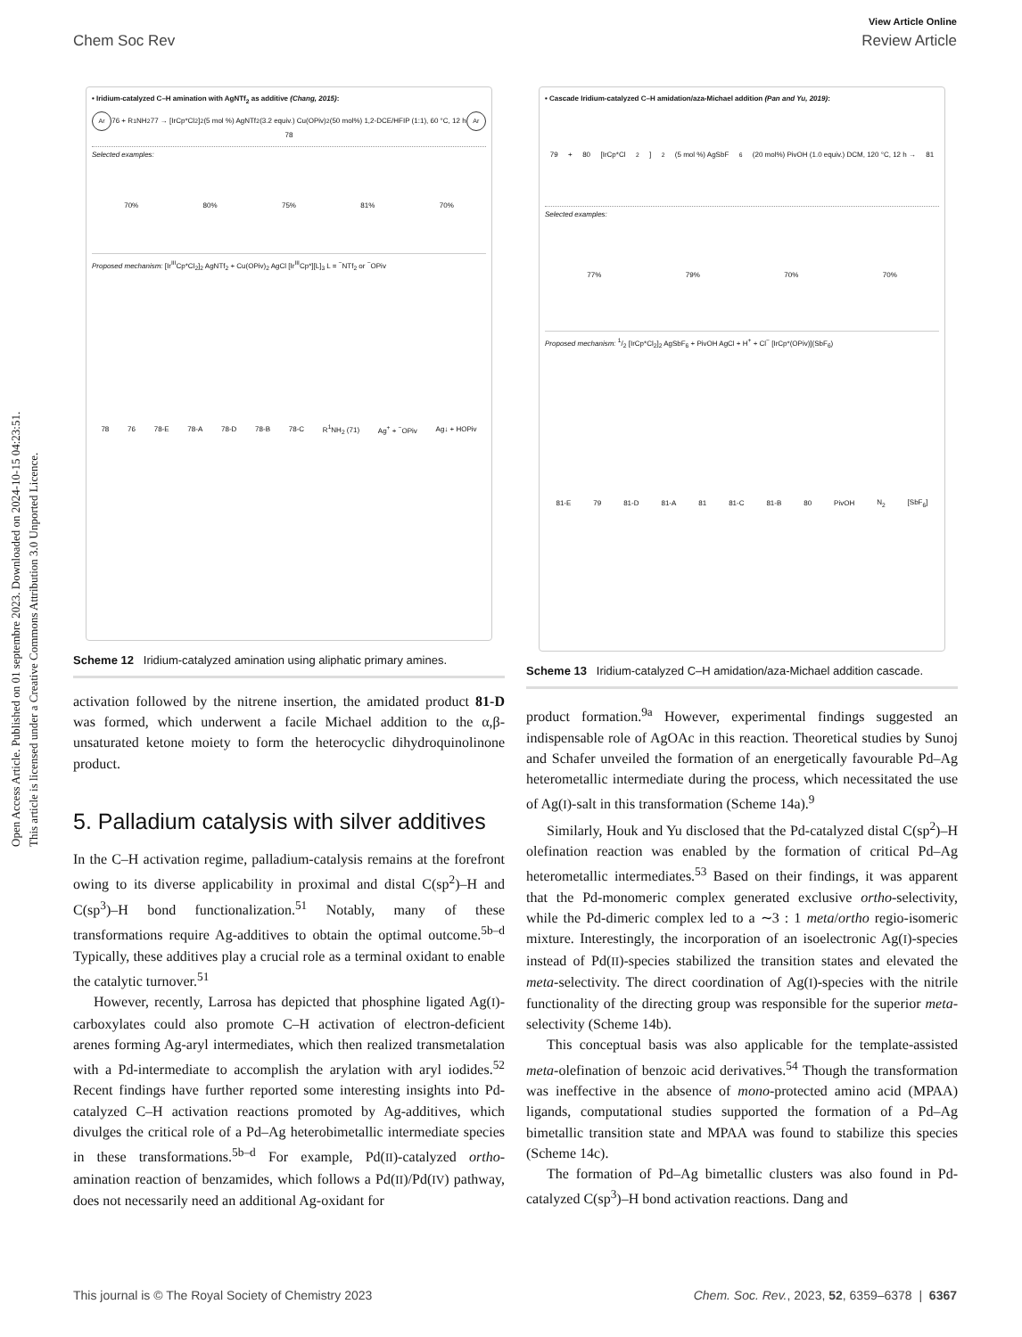Open Access Article. Published on 01 septembre 2023. Downloaded on 2024-10-15 04:23:51.
This article is licensed under a Creative Commons Attribution 3.0 Unported Licence.
View Article Online
Chem Soc Rev Review Article
• Iridium-catalyzed C–H amination with AgNTf<sub>2</sub> as additive (Chang, 2015):
Ar 76 + R<sup>1</sup>NH<sub>2</sub> 77 → [IrCp*Cl<sub>2</sub>]<sub>2</sub> (5 mol %) AgNTf<sub>2</sub> (3.2 equiv.) Cu(OPiv)<sub>2</sub> (50 mol%) 1,2-DCE/HFIP (1:1), 60 °C, 12 h Ar 78
Selected examples:
70% 80% 75% 81% 70%
Proposed mechanism: [Ir<sup>III</sup>Cp*Cl<sub>2</sub>]<sub>2</sub> AgNTf<sub>2</sub> + Cu(OPiv)<sub>2</sub> AgCl [Ir<sup>III</sup>Cp*][L]<sub>3</sub> L = <sup>−</sup>NTf<sub>2</sub> or <sup>−</sup>OPiv
78 76 78-E 78-A 78-D 78-B 78-C R<sup>1</sup>NH<sub>2</sub> (71) Ag<sup>+</sup> + <sup>−</sup>OPiv Ag↓ + HOPiv
Scheme 12 Iridium-catalyzed amination using aliphatic primary amines.
activation followed by the nitrene insertion, the amidated product 81-D was formed, which underwent a facile Michael addition to the α,β-unsaturated ketone moiety to form the heterocyclic dihydroquinolinone product.
5. Palladium catalysis with silver additives
In the C–H activation regime, palladium-catalysis remains at the forefront owing to its diverse applicability in proximal and distal C(sp<sup>2</sup>)–H and C(sp<sup>3</sup>)–H bond functionalization.<sup>51</sup> Notably, many of these transformations require Ag-additives to obtain the optimal outcome.<sup>5b–d</sup> Typically, these additives play a crucial role as a terminal oxidant to enable the catalytic turnover.<sup>51</sup>
However, recently, Larrosa has depicted that phosphine ligated Ag(I)-carboxylates could also promote C–H activation of electron-deficient arenes forming Ag-aryl intermediates, which then realized transmetalation with a Pd-intermediate to accomplish the arylation with aryl iodides.<sup>52</sup> Recent findings have further reported some interesting insights into Pd-catalyzed C–H activation reactions promoted by Ag-additives, which divulges the critical role of a Pd–Ag heterobimetallic intermediate species in these transformations.<sup>5b–d</sup> For example, Pd(II)-catalyzed ortho-amination reaction of benzamides, which follows a Pd(II)/Pd(IV) pathway, does not necessarily need an additional Ag-oxidant for
• Cascade Iridium-catalyzed C–H amidation/aza-Michael addition (Pan and Yu, 2019):
79 + 80 [IrCp*Cl<sub>2</sub>]<sub>2</sub> (5 mol %) AgSbF<sub>6</sub> (20 mol%) PivOH (1.0 equiv.) DCM, 120 °C, 12 h → 81
Selected examples:
77% 79% 70% 70%
Proposed mechanism: 1/2 [IrCp*Cl<sub>2</sub>]<sub>2</sub> AgSbF<sub>6</sub> + PivOH AgCl + H<sup>+</sup> + Cl<sup>−</sup> [IrCp*(OPiv)](SbF<sub>6</sub>)
81-E 79 81-D 81-A 81 81-C 81-B 80 PivOH N<sub>2</sub> [SbF<sub>6</sub>]
Scheme 13 Iridium-catalyzed C–H amidation/aza-Michael addition cascade.
product formation.<sup>9a</sup> However, experimental findings suggested an indispensable role of AgOAc in this reaction. Theoretical studies by Sunoj and Schafer unveiled the formation of an energetically favourable Pd–Ag heterometallic intermediate during the process, which necessitated the use of Ag(I)-salt in this transformation (Scheme 14a).<sup>9</sup>
Similarly, Houk and Yu disclosed that the Pd-catalyzed distal C(sp<sup>2</sup>)–H olefination reaction was enabled by the formation of critical Pd–Ag heterometallic intermediates.<sup>53</sup> Based on their findings, it was apparent that the Pd-monomeric complex generated exclusive ortho-selectivity, while the Pd-dimeric complex led to a ∼3 : 1 meta/ortho regio-isomeric mixture. Interestingly, the incorporation of an isoelectronic Ag(I)-species instead of Pd(II)-species stabilized the transition states and elevated the meta-selectivity. The direct coordination of Ag(I)-species with the nitrile functionality of the directing group was responsible for the superior meta-selectivity (Scheme 14b).
This conceptual basis was also applicable for the template-assisted meta-olefination of benzoic acid derivatives.<sup>54</sup> Though the transformation was ineffective in the absence of mono-protected amino acid (MPAA) ligands, computational studies supported the formation of a Pd–Ag bimetallic transition state and MPAA was found to stabilize this species (Scheme 14c).
The formation of Pd–Ag bimetallic clusters was also found in Pd-catalyzed C(sp<sup>3</sup>)–H bond activation reactions. Dang and
This journal is © The Royal Society of Chemistry 2023 Chem. Soc. Rev., 2023, 52, 6359–6378 | 6367